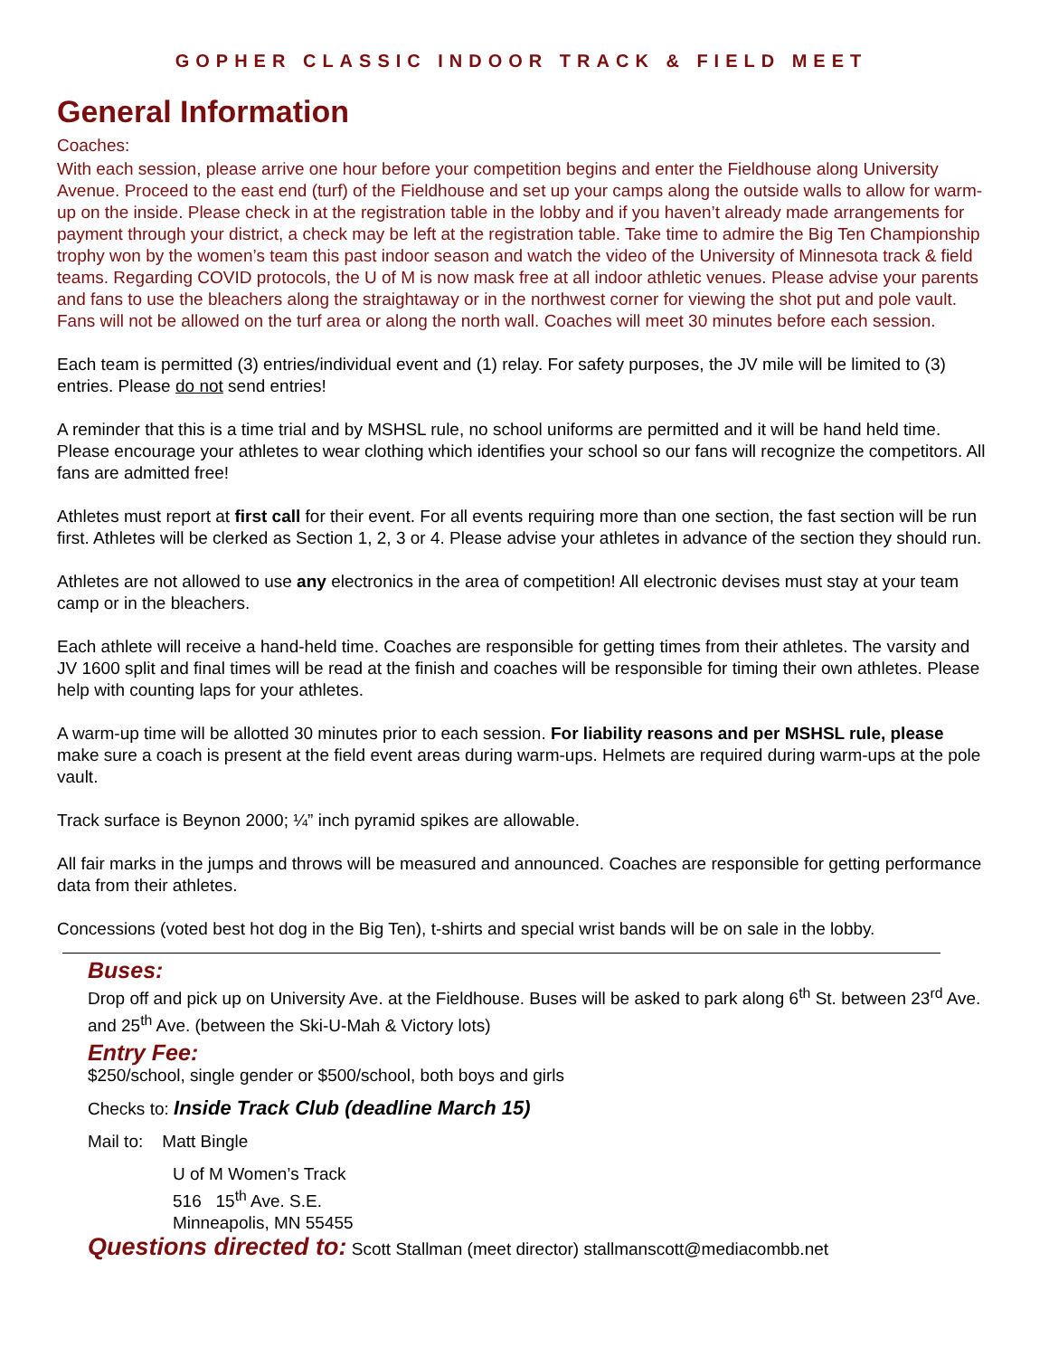GOPHER CLASSIC INDOOR TRACK & FIELD MEET
General Information
Coaches:
With each session, please arrive one hour before your competition begins and enter the Fieldhouse along University Avenue. Proceed to the east end (turf) of the Fieldhouse and set up your camps along the outside walls to allow for warm-up on the inside. Please check in at the registration table in the lobby and if you haven’t already made arrangements for payment through your district, a check may be left at the registration table. Take time to admire the Big Ten Championship trophy won by the women’s team this past indoor season and watch the video of the University of Minnesota track & field teams. Regarding COVID protocols, the U of M is now mask free at all indoor athletic venues. Please advise your parents and fans to use the bleachers along the straightaway or in the northwest corner for viewing the shot put and pole vault. Fans will not be allowed on the turf area or along the north wall. Coaches will meet 30 minutes before each session.
Each team is permitted (3) entries/individual event and (1) relay. For safety purposes, the JV mile will be limited to (3) entries. Please do not send entries!
A reminder that this is a time trial and by MSHSL rule, no school uniforms are permitted and it will be hand held time. Please encourage your athletes to wear clothing which identifies your school so our fans will recognize the competitors. All fans are admitted free!
Athletes must report at first call for their event. For all events requiring more than one section, the fast section will be run first. Athletes will be clerked as Section 1, 2, 3 or 4. Please advise your athletes in advance of the section they should run.
Athletes are not allowed to use any electronics in the area of competition! All electronic devises must stay at your team camp or in the bleachers.
Each athlete will receive a hand-held time. Coaches are responsible for getting times from their athletes. The varsity and JV 1600 split and final times will be read at the finish and coaches will be responsible for timing their own athletes. Please help with counting laps for your athletes.
A warm-up time will be allotted 30 minutes prior to each session. For liability reasons and per MSHSL rule, please make sure a coach is present at the field event areas during warm-ups. Helmets are required during warm-ups at the pole vault.
Track surface is Beynon 2000; ¼” inch pyramid spikes are allowable.
All fair marks in the jumps and throws will be measured and announced. Coaches are responsible for getting performance data from their athletes.
Concessions (voted best hot dog in the Big Ten), t-shirts and special wrist bands will be on sale in the lobby.
Buses:
Drop off and pick up on University Ave. at the Fieldhouse. Buses will be asked to park along 6<sup>th</sup> St. between 23<sup>rd</sup> Ave. and 25<sup>th</sup> Ave. (between the Ski-U-Mah & Victory lots)
Entry Fee:
$250/school, single gender or $500/school, both boys and girls
Checks to: Inside Track Club (deadline March 15)
Mail to: Matt Bingle
U of M Women’s Track
516 15<sup>th</sup> Ave. S.E.
Minneapolis, MN 55455
Questions directed to: Scott Stallman (meet director) stallmanscott@mediacombb.net